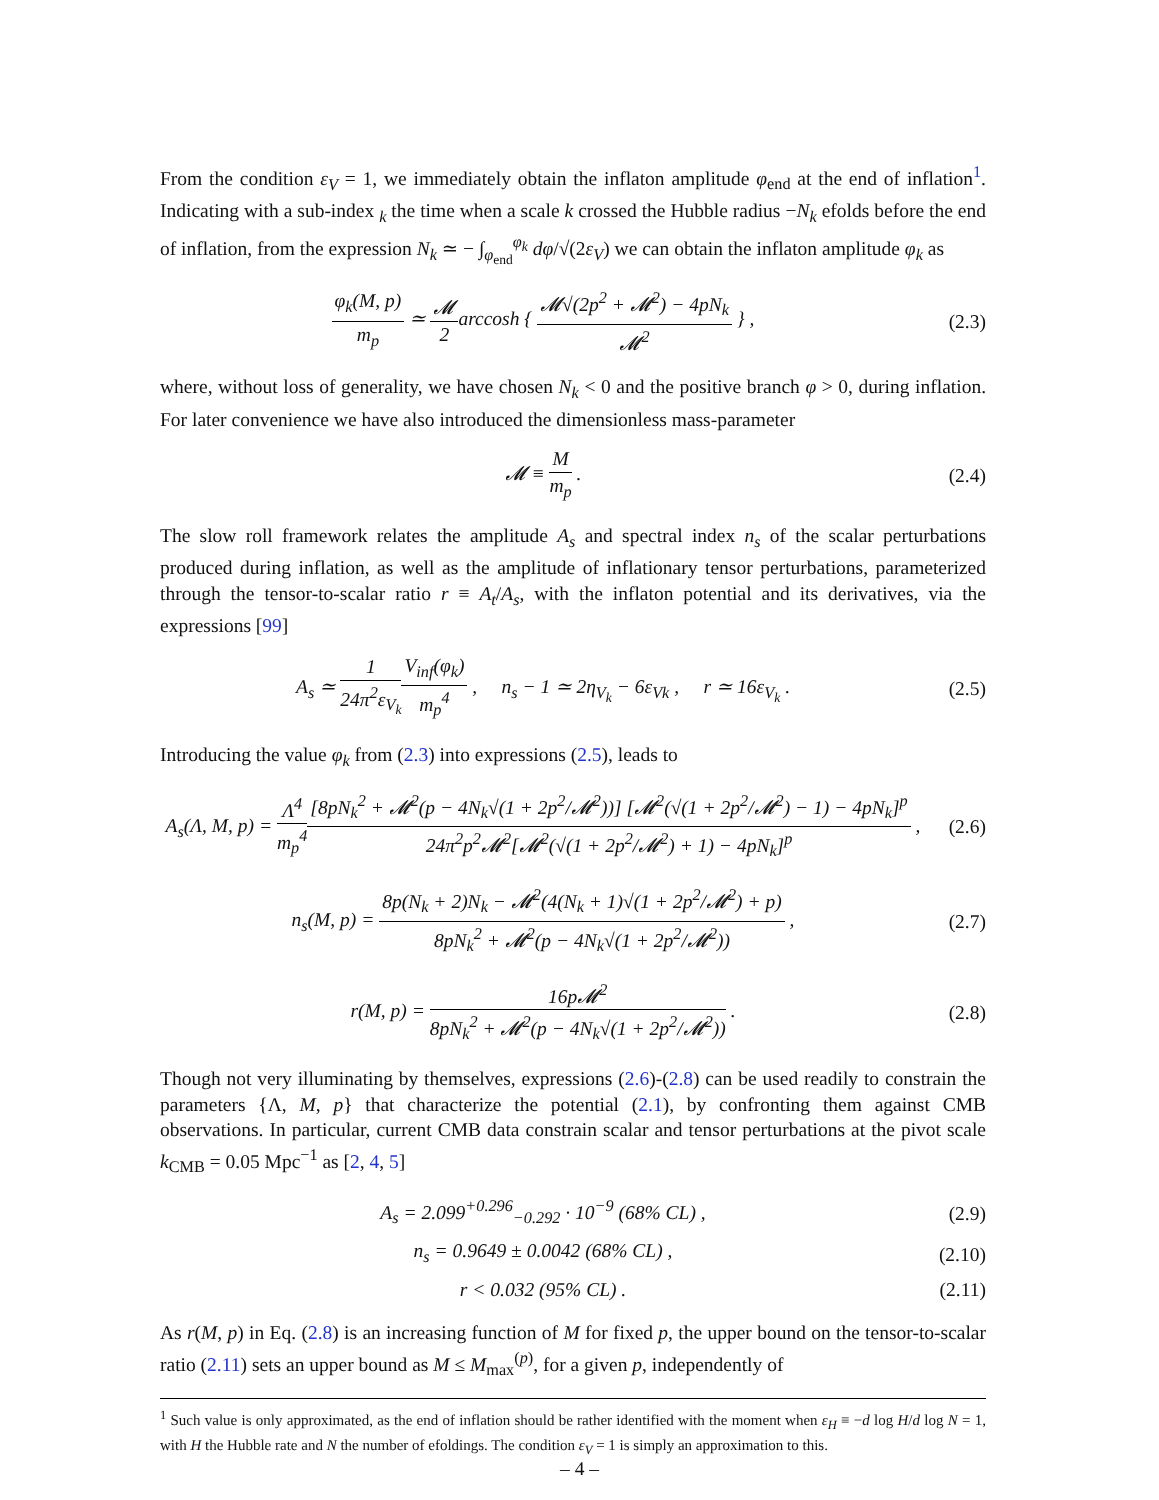From the condition ε<sub>V</sub> = 1, we immediately obtain the inflaton amplitude φ<sub>end</sub> at the end of inflation<sup>1</sup>. Indicating with a sub-index <sub>k</sub> the time when a scale k crossed the Hubble radius −N<sub>k</sub> efolds before the end of inflation, from the expression N<sub>k</sub> ≃ − ∫<sub>φ<sub>end</sub></sub><sup>φ<sub>k</sub></sup> dφ/√(2ε<sub>V</sub>) we can obtain the inflaton amplitude φ<sub>k</sub> as
φ<sub>k</sub>(M, p) m<sub>p</sub> ≃ 𝓜 2arccosh { 𝓜√(2p<sup>2</sup> + 𝓜<sup>2</sup>) − 4pN<sub>k</sub> 𝓜<sup>2</sup> } ,
(2.3)
where, without loss of generality, we have chosen N<sub>k</sub> < 0 and the positive branch φ > 0, during inflation. For later convenience we have also introduced the dimensionless mass-parameter
𝓜 ≡ M m<sub>p</sub> . (2.4)
The slow roll framework relates the amplitude A<sub>s</sub> and spectral index n<sub>s</sub> of the scalar perturbations produced during inflation, as well as the amplitude of inflationary tensor perturbations, parameterized through the tensor-to-scalar ratio r ≡ A<sub>t</sub>/A<sub>s</sub>, with the inflaton potential and its derivatives, via the expressions [99]
A<sub>s</sub> ≃ 1 24π<sup>2</sup>ε<sub>V<sub>k</sub></sub> V<sub>inf</sub>(φ<sub>k</sub>) m<sub>p</sub><sup>4</sup> , n<sub>s</sub> − 1 ≃ 2η<sub>V<sub>k</sub></sub> − 6ε<sub>Vk</sub> , r ≃ 16ε<sub>V<sub>k</sub></sub> .
(2.5)
Introducing the value φ<sub>k</sub> from (2.3) into expressions (2.5), leads to
A<sub>s</sub>(Λ, M, p) = Λ<sup>4</sup> m<sub>p</sub><sup>4</sup>[8pN<sub>k</sub><sup>2</sup> + 𝓜<sup>2</sup>(p − 4N<sub>k</sub>√(1 + 2p<sup>2</sup>/𝓜<sup>2</sup>))] [𝓜<sup>2</sup>(√(1 + 2p<sup>2</sup>/𝓜<sup>2</sup>) − 1) − 4pN<sub>k</sub>]<sup>p</sup> 24π<sup>2</sup>p<sup>2</sup>𝓜<sup>2</sup>[𝓜<sup>2</sup>(√(1 + 2p<sup>2</sup>/𝓜<sup>2</sup>) + 1) − 4pN<sub>k</sub>]<sup>p</sup> ,
(2.6)
n<sub>s</sub>(M, p) = 8p(N<sub>k</sub> + 2)N<sub>k</sub> − 𝓜<sup>2</sup>(4(N<sub>k</sub> + 1)√(1 + 2p<sup>2</sup>/𝓜<sup>2</sup>) + p) 8pN<sub>k</sub><sup>2</sup> + 𝓜<sup>2</sup>(p − 4N<sub>k</sub>√(1 + 2p<sup>2</sup>/𝓜<sup>2</sup>)) ,
(2.7)
r(M, p) = 16p𝓜<sup>2</sup> 8pN<sub>k</sub><sup>2</sup> + 𝓜<sup>2</sup>(p − 4N<sub>k</sub>√(1 + 2p<sup>2</sup>/𝓜<sup>2</sup>)) .
(2.8)
Though not very illuminating by themselves, expressions (2.6)-(2.8) can be used readily to constrain the parameters {Λ, M, p} that characterize the potential (2.1), by confronting them against CMB observations. In particular, current CMB data constrain scalar and tensor perturbations at the pivot scale k<sub>CMB</sub> = 0.05 Mpc<sup>−1</sup> as [2, 4, 5]
A<sub>s</sub> = 2.099<sup>+0.296</sup><sub>−0.292</sub> · 10<sup>−9</sup> (68% CL) ,
(2.9)
n<sub>s</sub> = 0.9649 ± 0.0042 (68% CL) ,
(2.10)
r < 0.032 (95% CL) .
(2.11)
As r(M, p) in Eq. (2.8) is an increasing function of M for fixed p, the upper bound on the tensor-to-scalar ratio (2.11) sets an upper bound as M ≤ M<sub>max</sub><sup>(p)</sup>, for a given p, independently of
<sup>1</sup> Such value is only approximated, as the end of inflation should be rather identified with the moment when ε<sub>H</sub> ≡ −d log H/d log N = 1, with H the Hubble rate and N the number of efoldings. The condition ε<sub>V</sub> = 1 is simply an approximation to this.
– 4 –